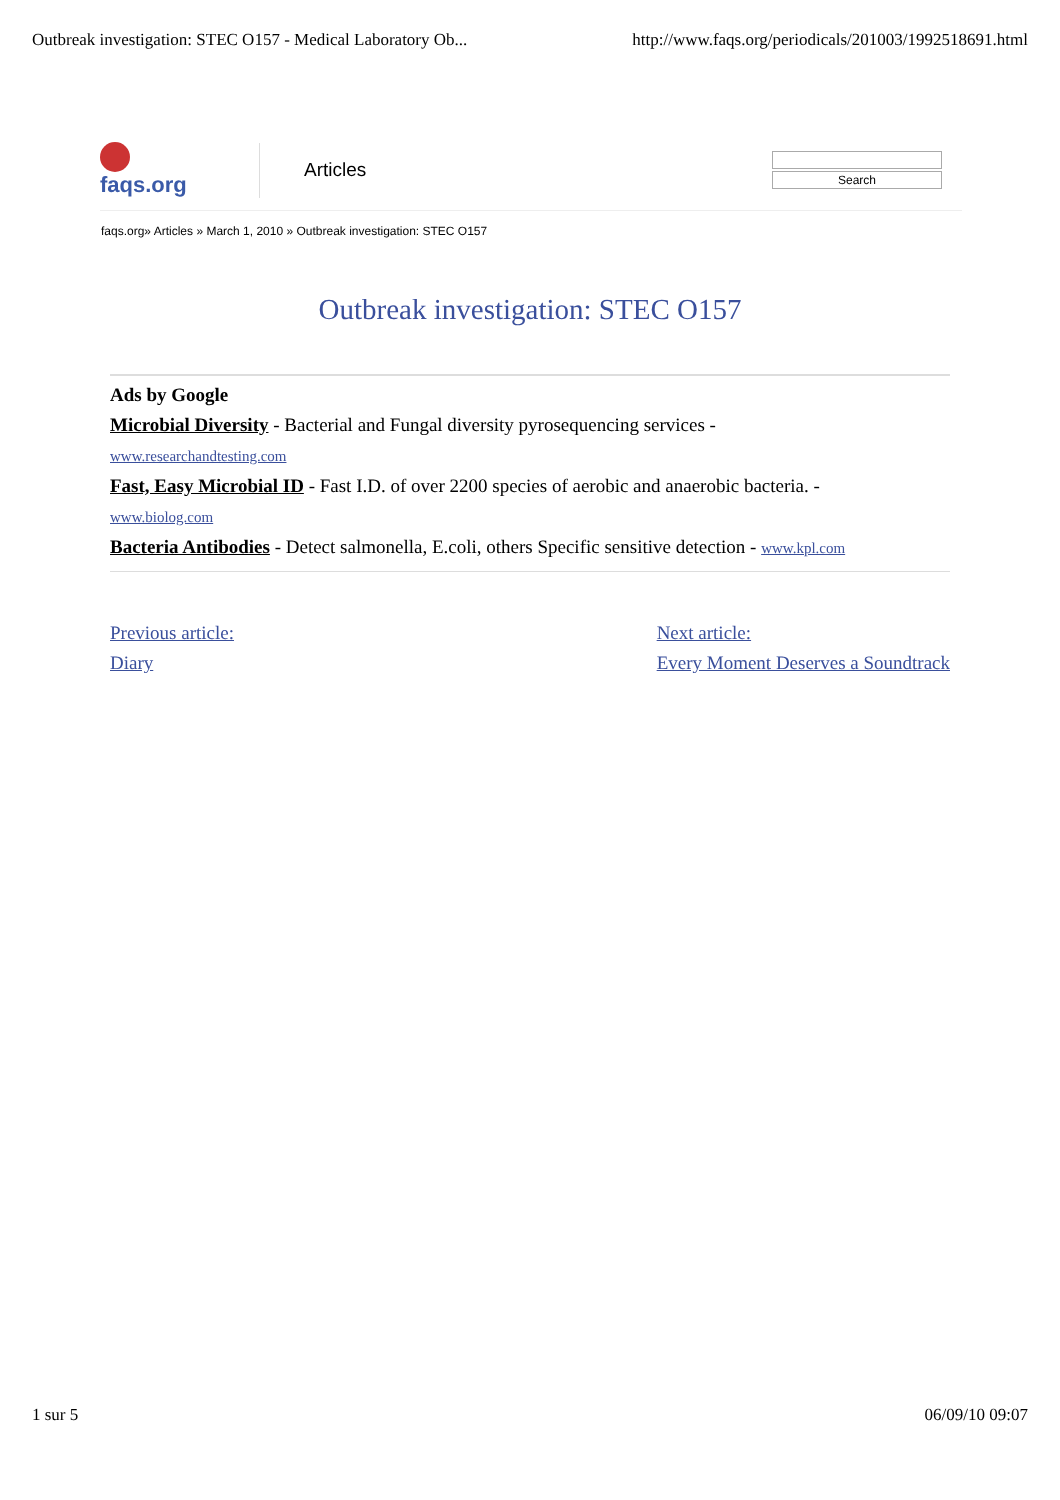Outbreak investigation: STEC O157 - Medical Laboratory Ob...
http://www.faqs.org/periodicals/201003/1992518691.html
faqs.org
Articles
Search
faqs.org» Articles » March 1, 2010 » Outbreak investigation: STEC O157
Outbreak investigation: STEC O157
Ads by Google
Microbial Diversity - Bacterial and Fungal diversity pyrosequencing services -
www.researchandtesting.com
Fast, Easy Microbial ID - Fast I.D. of over 2200 species of aerobic and anaerobic bacteria. -
www.biolog.com
Bacteria Antibodies - Detect salmonella, E.coli, others Specific sensitive detection - www.kpl.com
Previous article:
Diary
Next article:
Every Moment Deserves a Soundtrack
1 sur 5 06/09/10 09:07